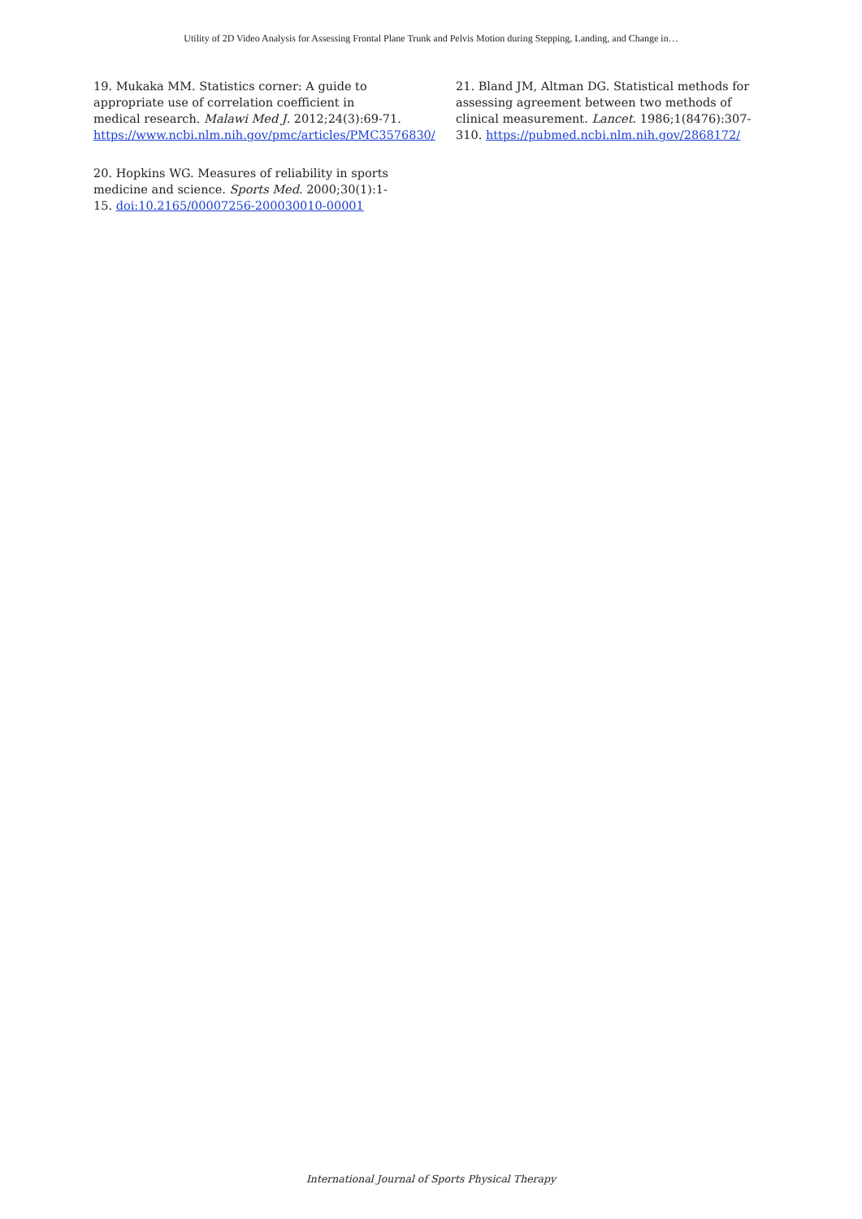Utility of 2D Video Analysis for Assessing Frontal Plane Trunk and Pelvis Motion during Stepping, Landing, and Change in…
19. Mukaka MM. Statistics corner: A guide to appropriate use of correlation coefficient in medical research. Malawi Med J. 2012;24(3):69-71. https://www.ncbi.nlm.nih.gov/pmc/articles/PMC3576830/
20. Hopkins WG. Measures of reliability in sports medicine and science. Sports Med. 2000;30(1):1-15. doi:10.2165/00007256-200030010-00001
21. Bland JM, Altman DG. Statistical methods for assessing agreement between two methods of clinical measurement. Lancet. 1986;1(8476):307-310. https://pubmed.ncbi.nlm.nih.gov/2868172/
International Journal of Sports Physical Therapy